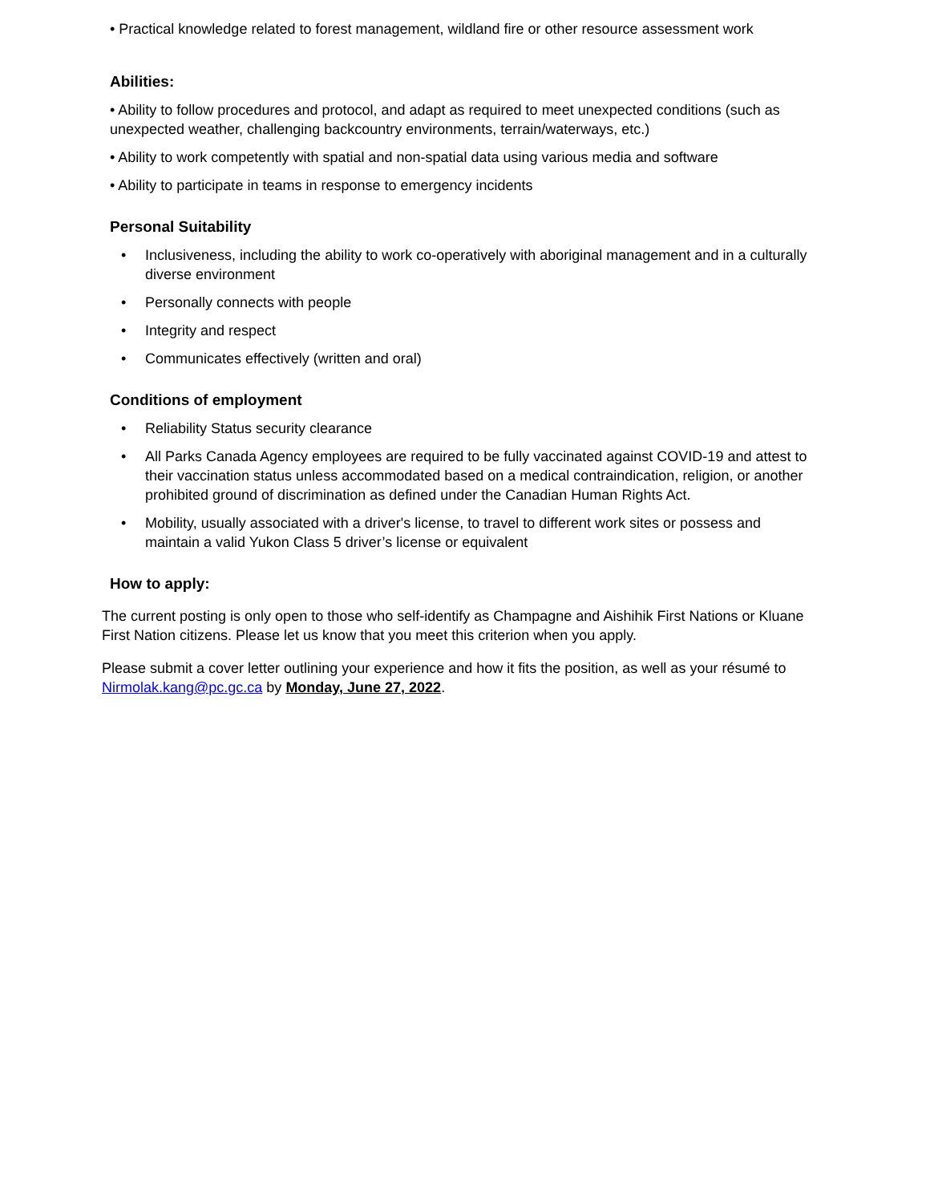• Practical knowledge related to forest management, wildland fire or other resource assessment work
Abilities:
• Ability to follow procedures and protocol, and adapt as required to meet unexpected conditions (such as unexpected weather, challenging backcountry environments, terrain/waterways, etc.)
• Ability to work competently with spatial and non-spatial data using various media and software
• Ability to participate in teams in response to emergency incidents
Personal Suitability
• Inclusiveness, including the ability to work co-operatively with aboriginal management and in a culturally diverse environment
• Personally connects with people
• Integrity and respect
• Communicates effectively (written and oral)
Conditions of employment
• Reliability Status security clearance
• All Parks Canada Agency employees are required to be fully vaccinated against COVID-19 and attest to their vaccination status unless accommodated based on a medical contraindication, religion, or another prohibited ground of discrimination as defined under the Canadian Human Rights Act.
• Mobility, usually associated with a driver's license, to travel to different work sites or possess and maintain a valid Yukon Class 5 driver’s license or equivalent
How to apply:
The current posting is only open to those who self-identify as Champagne and Aishihik First Nations or Kluane First Nation citizens. Please let us know that you meet this criterion when you apply.
Please submit a cover letter outlining your experience and how it fits the position, as well as your résumé to Nirmolak.kang@pc.gc.ca by Monday, June 27, 2022.